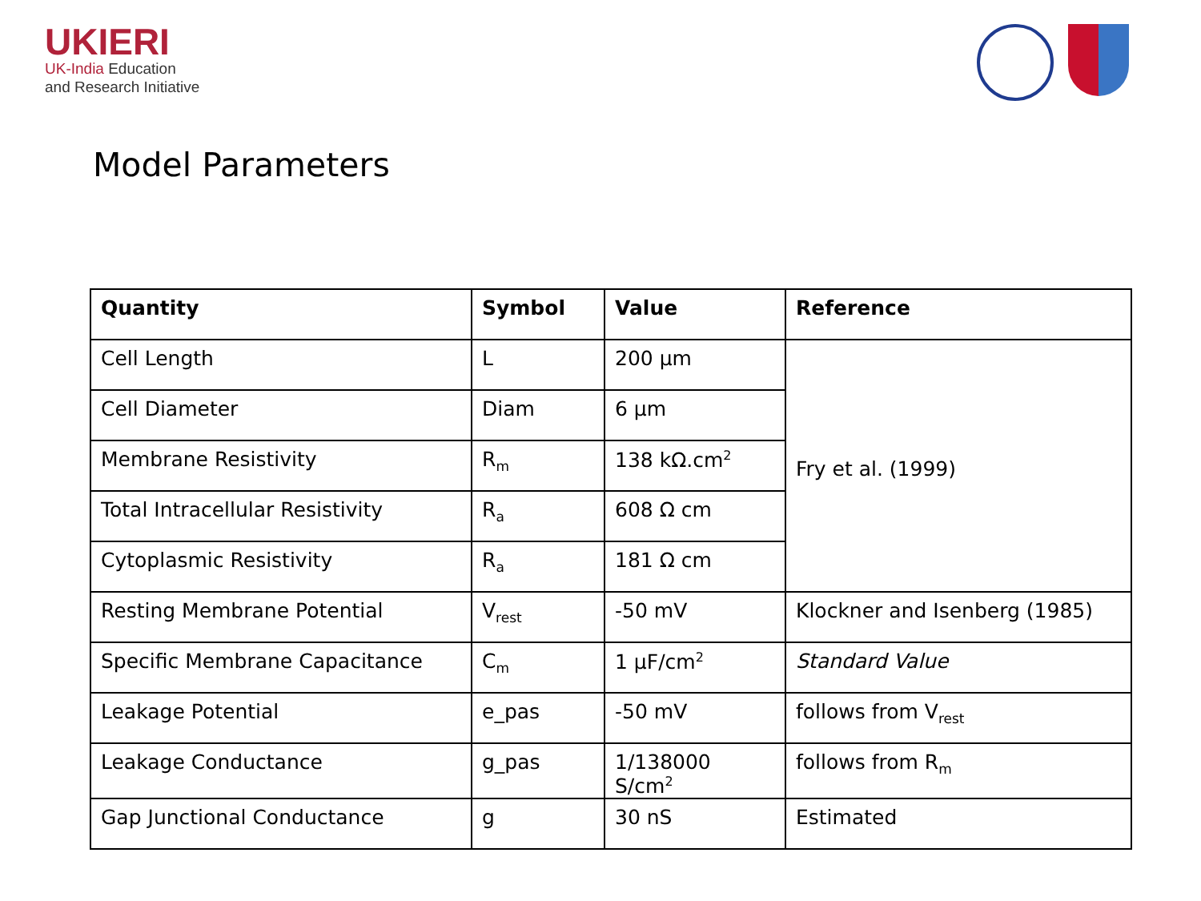UKIERI
UK-India Education
and Research Initiative
Model Parameters
| Quantity | Symbol | Value | Reference |
| --- | --- | --- | --- |
| Cell Length | L | 200 µm | Fry et al. (1999) |
| Cell Diameter | Diam | 6 µm | |
| Membrane Resistivity | R<sub>m</sub> | 138 kΩ.cm<sup>2</sup> | |
| Total Intracellular Resistivity | R<sub>a</sub> | 608 Ω cm | |
| Cytoplasmic Resistivity | R<sub>a</sub> | 181 Ω cm | |
| Resting Membrane Potential | V<sub>rest</sub> | -50 mV | Klockner and Isenberg (1985) |
| Specific Membrane Capacitance | C<sub>m</sub> | 1 µF/cm<sup>2</sup> | Standard Value |
| Leakage Potential | e_pas | -50 mV | follows from V<sub>rest</sub> |
| Leakage Conductance | g_pas | 1/138000 S/cm<sup>2</sup> | follows from R<sub>m</sub> |
| Gap Junctional Conductance | g | 30 nS | Estimated |